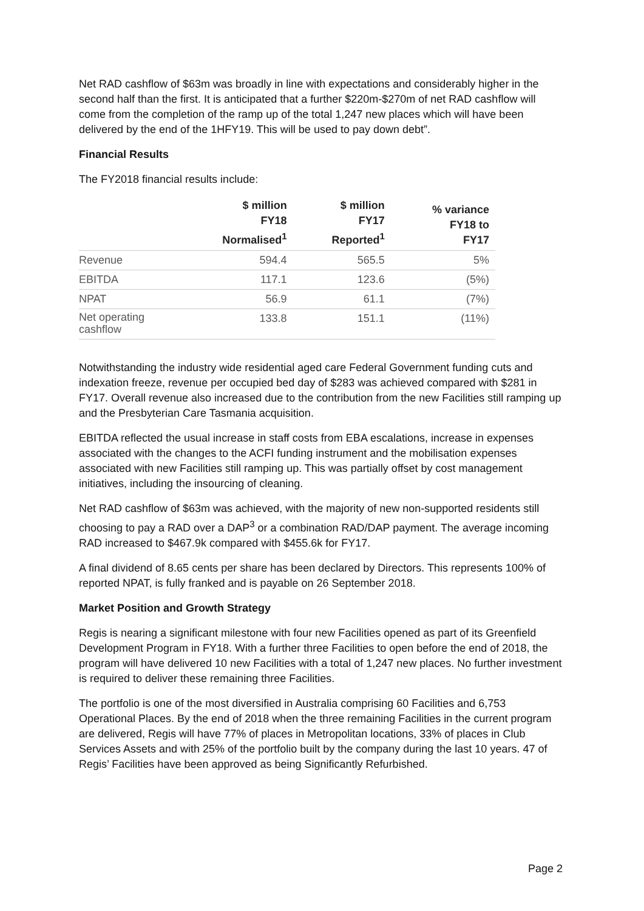Net RAD cashflow of $63m was broadly in line with expectations and considerably higher in the second half than the first. It is anticipated that a further $220m-$270m of net RAD cashflow will come from the completion of the ramp up of the total 1,247 new places which will have been delivered by the end of the 1HFY19. This will be used to pay down debt”.
Financial Results
The FY2018 financial results include:
| | $ million FY18 Normalised<sup>1</sup> | $ million FY17 Reported<sup>1</sup> | % variance FY18 to FY17 |
| --- | --- | --- | --- |
| Revenue | 594.4 | 565.5 | 5% |
| EBITDA | 117.1 | 123.6 | (5%) |
| NPAT | 56.9 | 61.1 | (7%) |
| Net operating cashflow | 133.8 | 151.1 | (11%) |
Notwithstanding the industry wide residential aged care Federal Government funding cuts and indexation freeze, revenue per occupied bed day of $283 was achieved compared with $281 in FY17. Overall revenue also increased due to the contribution from the new Facilities still ramping up and the Presbyterian Care Tasmania acquisition.
EBITDA reflected the usual increase in staff costs from EBA escalations, increase in expenses associated with the changes to the ACFI funding instrument and the mobilisation expenses associated with new Facilities still ramping up. This was partially offset by cost management initiatives, including the insourcing of cleaning.
Net RAD cashflow of $63m was achieved, with the majority of new non-supported residents still choosing to pay a RAD over a DAP<sup>3</sup> or a combination RAD/DAP payment. The average incoming RAD increased to $467.9k compared with $455.6k for FY17.
A final dividend of 8.65 cents per share has been declared by Directors. This represents 100% of reported NPAT, is fully franked and is payable on 26 September 2018.
Market Position and Growth Strategy
Regis is nearing a significant milestone with four new Facilities opened as part of its Greenfield Development Program in FY18. With a further three Facilities to open before the end of 2018, the program will have delivered 10 new Facilities with a total of 1,247 new places. No further investment is required to deliver these remaining three Facilities.
The portfolio is one of the most diversified in Australia comprising 60 Facilities and 6,753 Operational Places. By the end of 2018 when the three remaining Facilities in the current program are delivered, Regis will have 77% of places in Metropolitan locations, 33% of places in Club Services Assets and with 25% of the portfolio built by the company during the last 10 years. 47 of Regis’ Facilities have been approved as being Significantly Refurbished.
Page 2